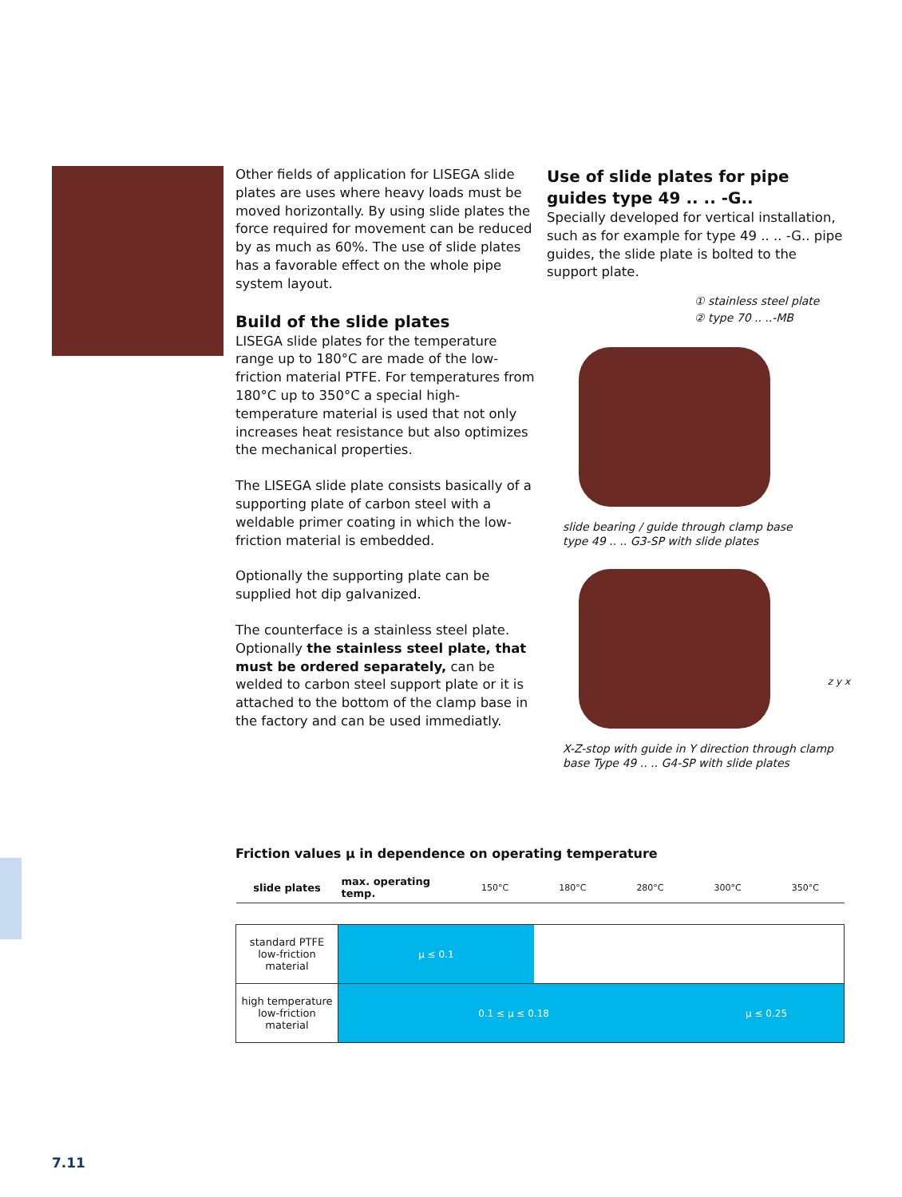Other fields of application for LISEGA slide plates are uses where heavy loads must be moved horizontally. By using slide plates the force required for movement can be reduced by as much as 60%. The use of slide plates has a favorable effect on the whole pipe system layout.
Build of the slide plates
LISEGA slide plates for the temperature range up to 180°C are made of the low-friction material PTFE. For temperatures from 180°C up to 350°C a special high-temperature material is used that not only increases heat resistance but also optimizes the mechanical properties.
The LISEGA slide plate consists basically of a supporting plate of carbon steel with a weldable primer coating in which the low-friction material is embedded.
Optionally the supporting plate can be supplied hot dip galvanized.
The counterface is a stainless steel plate. Optionally the stainless steel plate, that must be ordered separately, can be welded to carbon steel support plate or it is attached to the bottom of the clamp base in the factory and can be used immediatly.
Use of slide plates for pipe guides type 49 .. .. -G..
Specially developed for vertical installation, such as for example for type 49 .. .. -G.. pipe guides, the slide plate is bolted to the support plate.
① stainless steel plate
② type 70 .. ..-MB
slide bearing / guide through clamp base
type 49 .. .. G3-SP with slide plates
z y x
X-Z-stop with guide in Y direction through clamp
base Type 49 .. .. G4-SP with slide plates
Friction values μ in dependence on operating temperature
| slide plates | max. operating temp. | 150°C | 180°C | 280°C | 300°C | 350°C |
| --- | --- | --- | --- | --- | --- | --- |
| standard PTFE low-friction material | μ ≤ 0.1 | | | | | |
| high temperature low-friction material | 0.1 ≤ μ ≤ 0.18 | | | | μ ≤ 0.25 | |
7.11